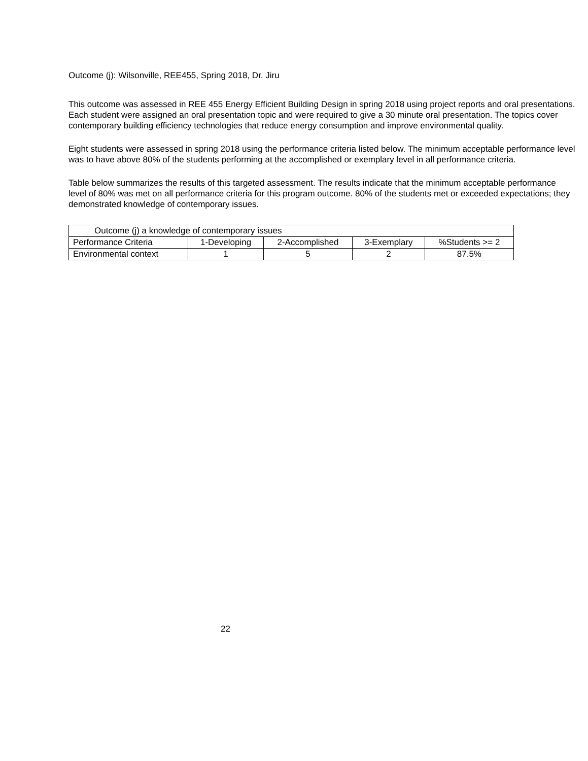Outcome (j): Wilsonville, REE455, Spring 2018, Dr. Jiru
This outcome was assessed in REE 455 Energy Efficient Building Design in spring 2018 using project reports and oral presentations. Each student were assigned an oral presentation topic and were required to give a 30 minute oral presentation. The topics cover contemporary building efficiency technologies that reduce energy consumption and improve environmental quality.
Eight students were assessed in spring 2018 using the performance criteria listed below. The minimum acceptable performance level was to have above 80% of the students performing at the accomplished or exemplary level in all performance criteria.
Table below summarizes the results of this targeted assessment. The results indicate that the minimum acceptable performance level of 80% was met on all performance criteria for this program outcome. 80% of the students met or exceeded expectations; they demonstrated knowledge of contemporary issues.
| Outcome (j) a knowledge of contemporary issues | | | | |
| Performance Criteria | 1-Developing | 2-Accomplished | 3-Exemplary | %Students >= 2 |
| Environmental context | 1 | 5 | 2 | 87.5% |
22